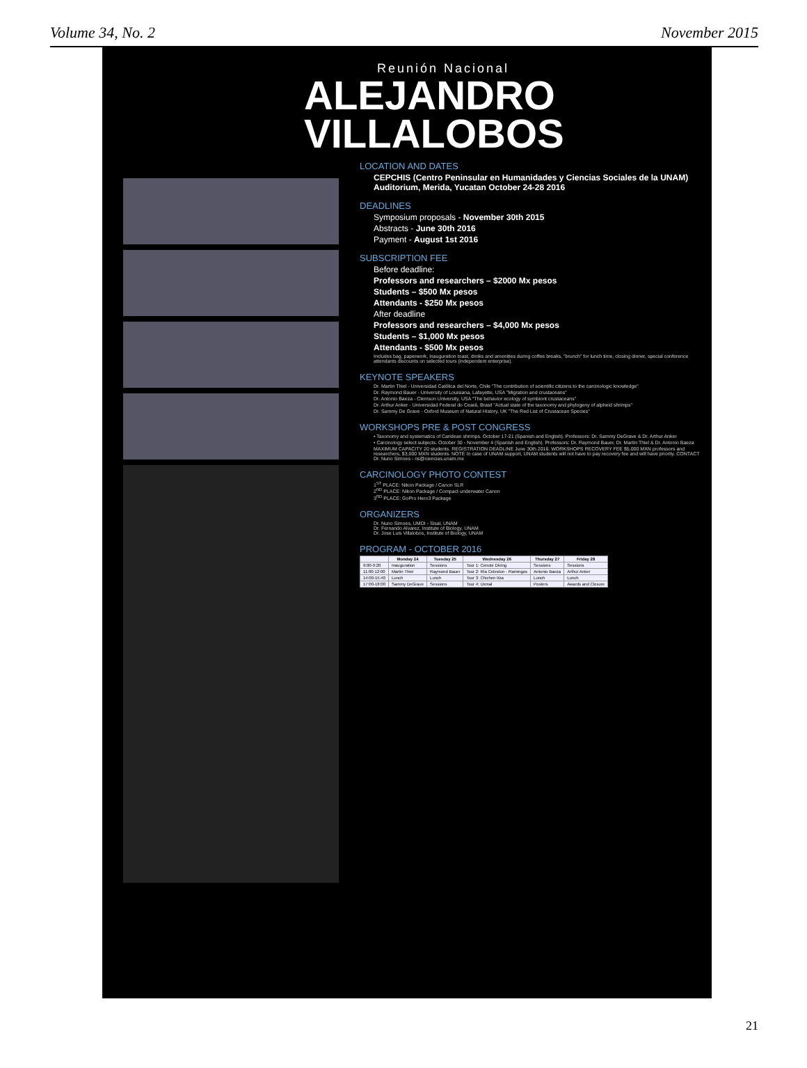Volume 34, No. 2 November 2015
Reunión Nacional
ALEJANDRO
VILLALOBOS
LOCATION AND DATES
CEPCHIS (Centro Peninsular en Humanidades y Ciencias Sociales de la UNAM) Auditorium, Merida, Yucatan October 24-28 2016
DEADLINES
Symposium proposals - November 30th 2015
Abstracts - June 30th 2016
Payment - August 1st 2016
SUBSCRIPTION FEE
Before deadline:
Professors and researchers – $2000 Mx pesos
Students – $500 Mx pesos
Attendants - $250 Mx pesos
After deadline
Professors and researchers – $4,000 Mx pesos
Students – $1,000 Mx pesos
Attendants - $500 Mx pesos
Includes bag, paperwork, inauguration toast, drinks and amenities during coffee breaks, "brunch" for lunch time, closing dinner, special conference attendants discounts on selected tours (independent enterprise).
KEYNOTE SPEAKERS
Dr. Martin Thiel - Universidad Católica del Norte, Chile "The contribution of scientific citizens to the carcinologic knowledge"
Dr. Raymond Bauer - University of Louisiana, Lafayette, USA "Migration and crustaceans"
Dr. Antonio Baeza - Clemson University, USA "The behavior ecology of symbiont crustaceans"
Dr. Arthur Anker - Universidad Federal do Ceará, Brasil "Actual state of the taxonomy and phylogeny of alpheid shrimps"
Dr. Sammy De Grave - Oxford Museum of Natural History, UK "The Red List of Crustacean Species"
WORKSHOPS PRE & POST CONGRESS
• Taxonomy and systematics of Caridean shrimps. October 17-21 (Spanish and English). Professors: Dr. Sammy DeGrave & Dr. Arthur Anker
• Carcinology select subjects. October 30 - November 4 (Spanish and English). Professors: Dr. Raymond Bauer, Dr. Martin Thiel & Dr. Antonio Baeza
MAXIMUM CAPACITY 20 students. REGISTRATION DEADLINE June 30th 2016. WORKSHOPS RECOVERY FEE $5,000 MXN professors and researchers, $3,000 MXN students. NOTE In case of UNAM support, UNAM students will not have to pay recovery fee and will have priority. CONTACT Dr. Nuno Simoes - ns@ciencias.unam.mx
CARCINOLOGY PHOTO CONTEST
1<sup>ST</sup> PLACE: Nikon Package / Canon SLR
2<sup>ND</sup> PLACE: Nikon Package / Compact underwater Canon
3<sup>RD</sup> PLACE: GoPro Hero3 Package
ORGANIZERS
Dr. Nuno Simoes, UMDI - Sisal, UNAM
Dr. Fernando Alvarez, Institute of Biology, UNAM
Dr. Jose Luis Villalobos, Institute of Biology, UNAM
PROGRAM - OCTOBER 2016
| | Monday 24 | Tuesday 25 | Wednesday 26 | Thursday 27 | Friday 28 |
| --- | --- | --- | --- | --- | --- |
| 9:00-9:20 | Inauguration | Sessions | Tour 1: Cenote Diving | Sessions | Sessions |
| 11:00-12:00 | Martin Thiel | Raymond Bauer | Tour 2: Ría Celestun - Flamingos | Antonio Baeza | Arthur Anker |
| 14:00-15:40 | Lunch | Lunch | Tour 3: Chichen Itza | Lunch | Lunch |
| 17:00-18:00 | Sammy DeGrave | Sessions | Tour 4: Uxmal | Posters | Awards and Closure |
21